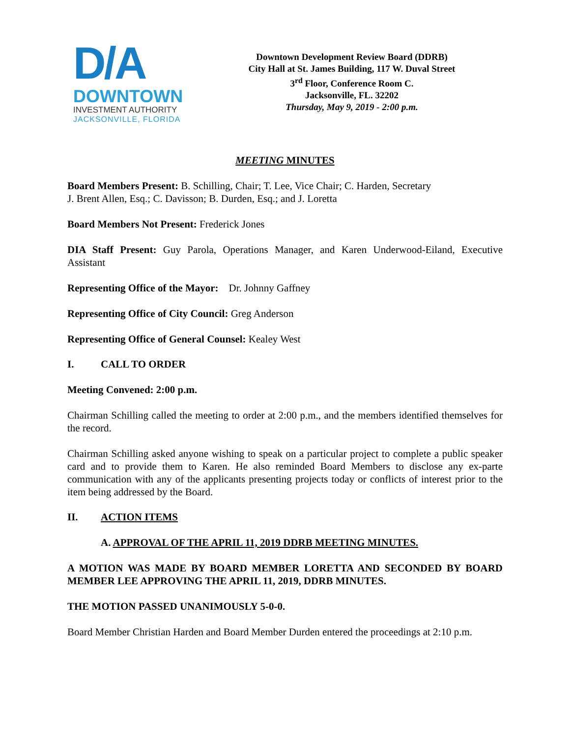D/A
DOWNTOWN
INVESTMENT AUTHORITY
JACKSONVILLE, FLORIDA
Downtown Development Review Board (DDRB)
City Hall at St. James Building, 117 W. Duval Street
3<sup>rd</sup> Floor, Conference Room C.
Jacksonville, FL. 32202
Thursday, May 9, 2019 - 2:00 p.m.
MEETING MINUTES
Board Members Present: B. Schilling, Chair; T. Lee, Vice Chair; C. Harden, Secretary
J. Brent Allen, Esq.; C. Davisson; B. Durden, Esq.; and J. Loretta
Board Members Not Present: Frederick Jones
DIA Staff Present: Guy Parola, Operations Manager, and Karen Underwood-Eiland, Executive Assistant
Representing Office of the Mayor: Dr. Johnny Gaffney
Representing Office of City Council: Greg Anderson
Representing Office of General Counsel: Kealey West
I. CALL TO ORDER
Meeting Convened: 2:00 p.m.
Chairman Schilling called the meeting to order at 2:00 p.m., and the members identified themselves for the record.
Chairman Schilling asked anyone wishing to speak on a particular project to complete a public speaker card and to provide them to Karen. He also reminded Board Members to disclose any ex-parte communication with any of the applicants presenting projects today or conflicts of interest prior to the item being addressed by the Board.
II. ACTION ITEMS
A. APPROVAL OF THE APRIL 11, 2019 DDRB MEETING MINUTES.
A MOTION WAS MADE BY BOARD MEMBER LORETTA AND SECONDED BY BOARD MEMBER LEE APPROVING THE APRIL 11, 2019, DDRB MINUTES.
THE MOTION PASSED UNANIMOUSLY 5-0-0.
Board Member Christian Harden and Board Member Durden entered the proceedings at 2:10 p.m.